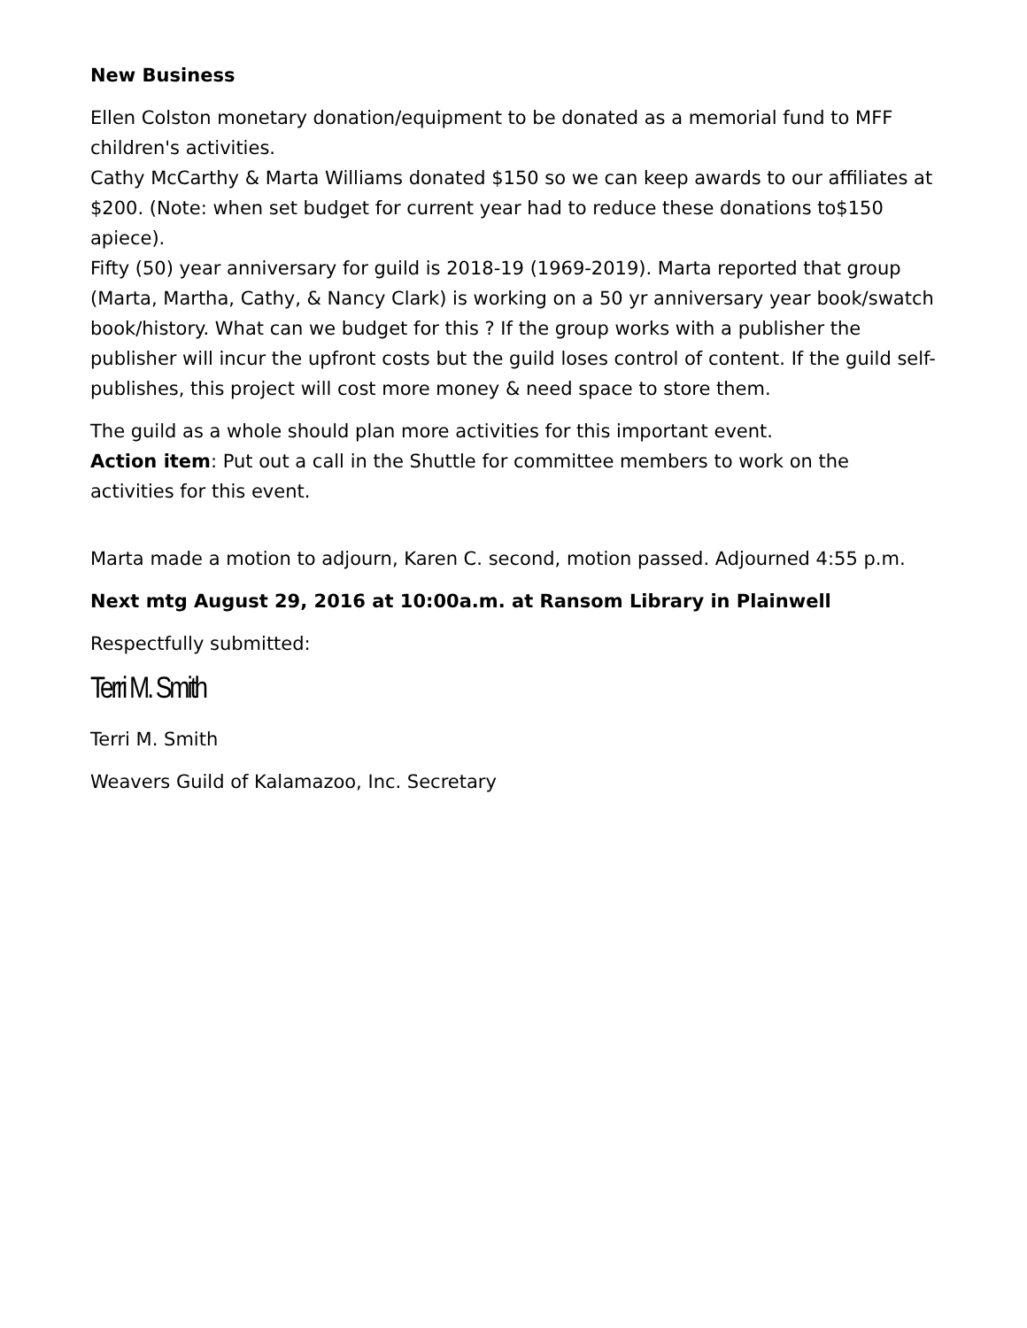New Business
Ellen Colston monetary donation/equipment to be donated as a memorial fund to MFF children's activities.
Cathy McCarthy & Marta Williams donated $150 so we can keep awards to our affiliates at $200. (Note: when set budget for current year had to reduce these donations to$150 apiece).
Fifty (50) year anniversary for guild is 2018-19 (1969-2019). Marta reported that group (Marta, Martha, Cathy, & Nancy Clark) is working on a 50 yr anniversary year book/swatch book/history. What can we budget for this ? If the group works with a publisher the publisher will incur the upfront costs but the guild loses control of content. If the guild self-publishes, this project will cost more money & need space to store them.
The guild as a whole should plan more activities for this important event.
Action item: Put out a call in the Shuttle for committee members to work on the activities for this event.
Marta made a motion to adjourn, Karen C. second, motion passed. Adjourned 4:55 p.m.
Next mtg August 29, 2016 at 10:00a.m. at Ransom Library in Plainwell
Respectfully submitted:
Terri M. Smith
Terri M. Smith
Weavers Guild of Kalamazoo, Inc. Secretary